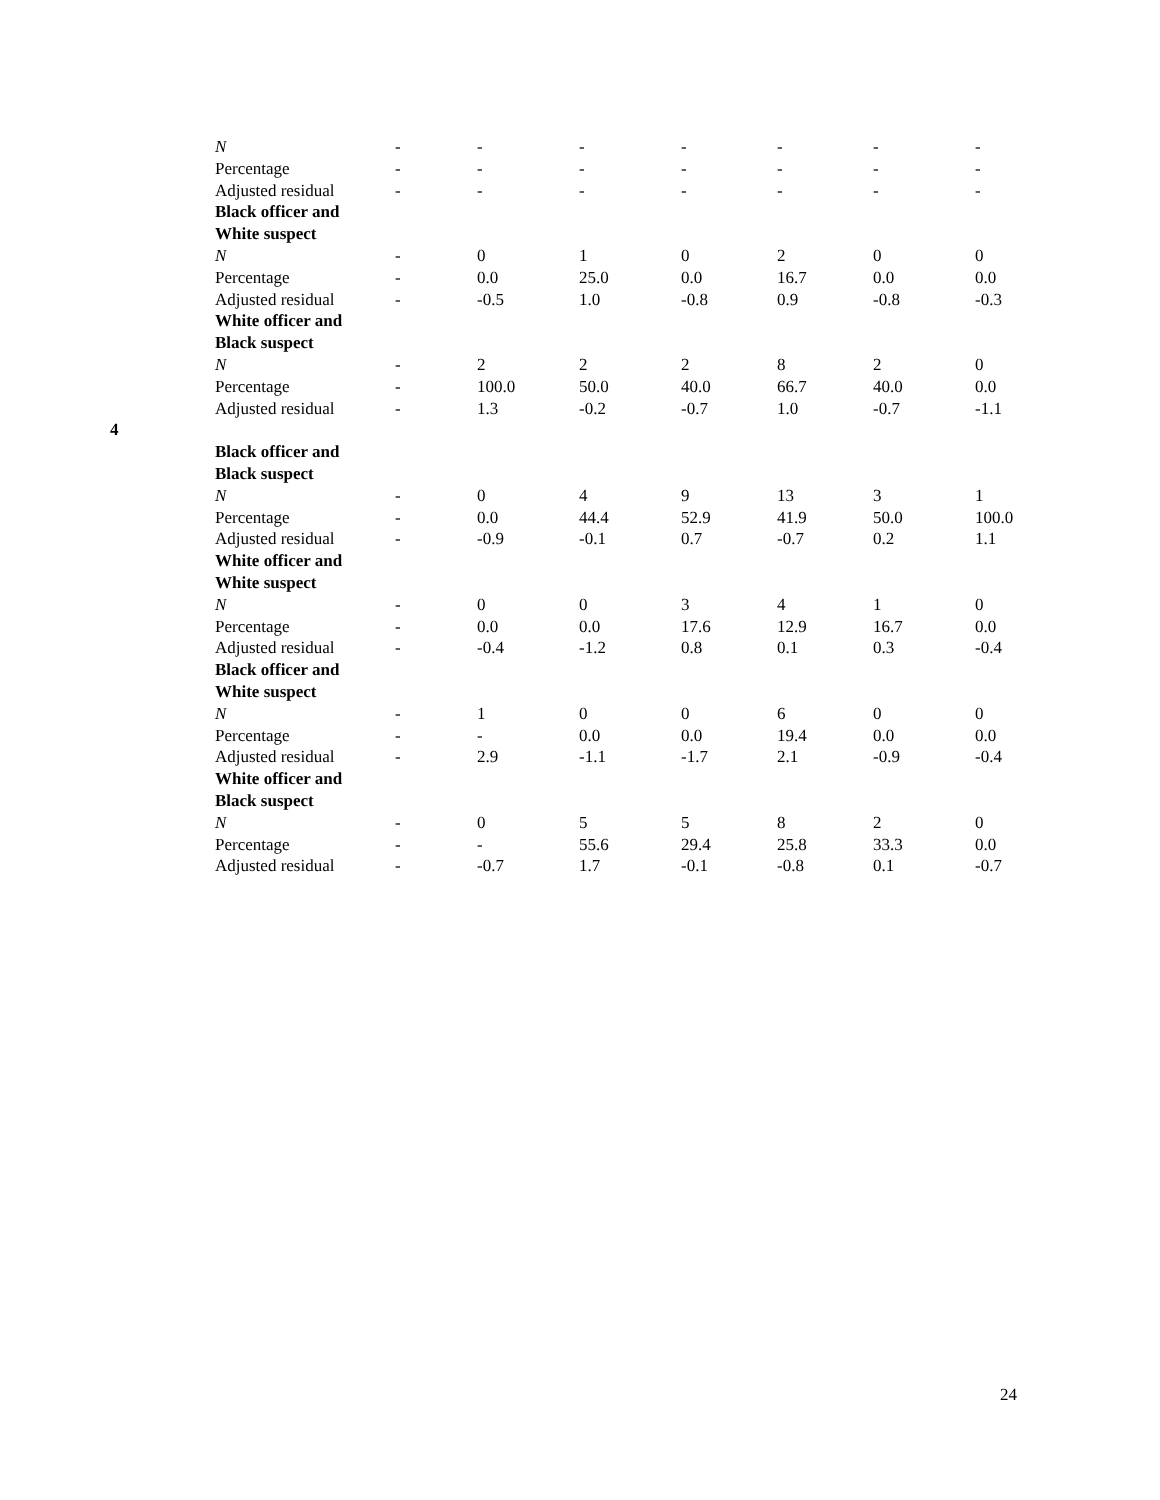| | N | - | - | - | - | - | - | - |
| | Percentage | - | - | - | - | - | - | - |
| | Adjusted residual | - | - | - | - | - | - | - |
| | Black officer and | | | | | | | |
| | White suspect | | | | | | | |
| | N | - | 0 | 1 | 0 | 2 | 0 | 0 |
| | Percentage | - | 0.0 | 25.0 | 0.0 | 16.7 | 0.0 | 0.0 |
| | Adjusted residual | - | -0.5 | 1.0 | -0.8 | 0.9 | -0.8 | -0.3 |
| | White officer and | | | | | | | |
| | Black suspect | | | | | | | |
| | N | - | 2 | 2 | 2 | 8 | 2 | 0 |
| | Percentage | - | 100.0 | 50.0 | 40.0 | 66.7 | 40.0 | 0.0 |
| | Adjusted residual | - | 1.3 | -0.2 | -0.7 | 1.0 | -0.7 | -1.1 |
| 4 | | | | | | | | |
| | Black officer and | | | | | | | |
| | Black suspect | | | | | | | |
| | N | - | 0 | 4 | 9 | 13 | 3 | 1 |
| | Percentage | - | 0.0 | 44.4 | 52.9 | 41.9 | 50.0 | 100.0 |
| | Adjusted residual | - | -0.9 | -0.1 | 0.7 | -0.7 | 0.2 | 1.1 |
| | White officer and | | | | | | | |
| | White suspect | | | | | | | |
| | N | - | 0 | 0 | 3 | 4 | 1 | 0 |
| | Percentage | - | 0.0 | 0.0 | 17.6 | 12.9 | 16.7 | 0.0 |
| | Adjusted residual | - | -0.4 | -1.2 | 0.8 | 0.1 | 0.3 | -0.4 |
| | Black officer and | | | | | | | |
| | White suspect | | | | | | | |
| | N | - | 1 | 0 | 0 | 6 | 0 | 0 |
| | Percentage | - | - | 0.0 | 0.0 | 19.4 | 0.0 | 0.0 |
| | Adjusted residual | - | 2.9 | -1.1 | -1.7 | 2.1 | -0.9 | -0.4 |
| | White officer and | | | | | | | |
| | Black suspect | | | | | | | |
| | N | - | 0 | 5 | 5 | 8 | 2 | 0 |
| | Percentage | - | - | 55.6 | 29.4 | 25.8 | 33.3 | 0.0 |
| | Adjusted residual | - | -0.7 | 1.7 | -0.1 | -0.8 | 0.1 | -0.7 |
24